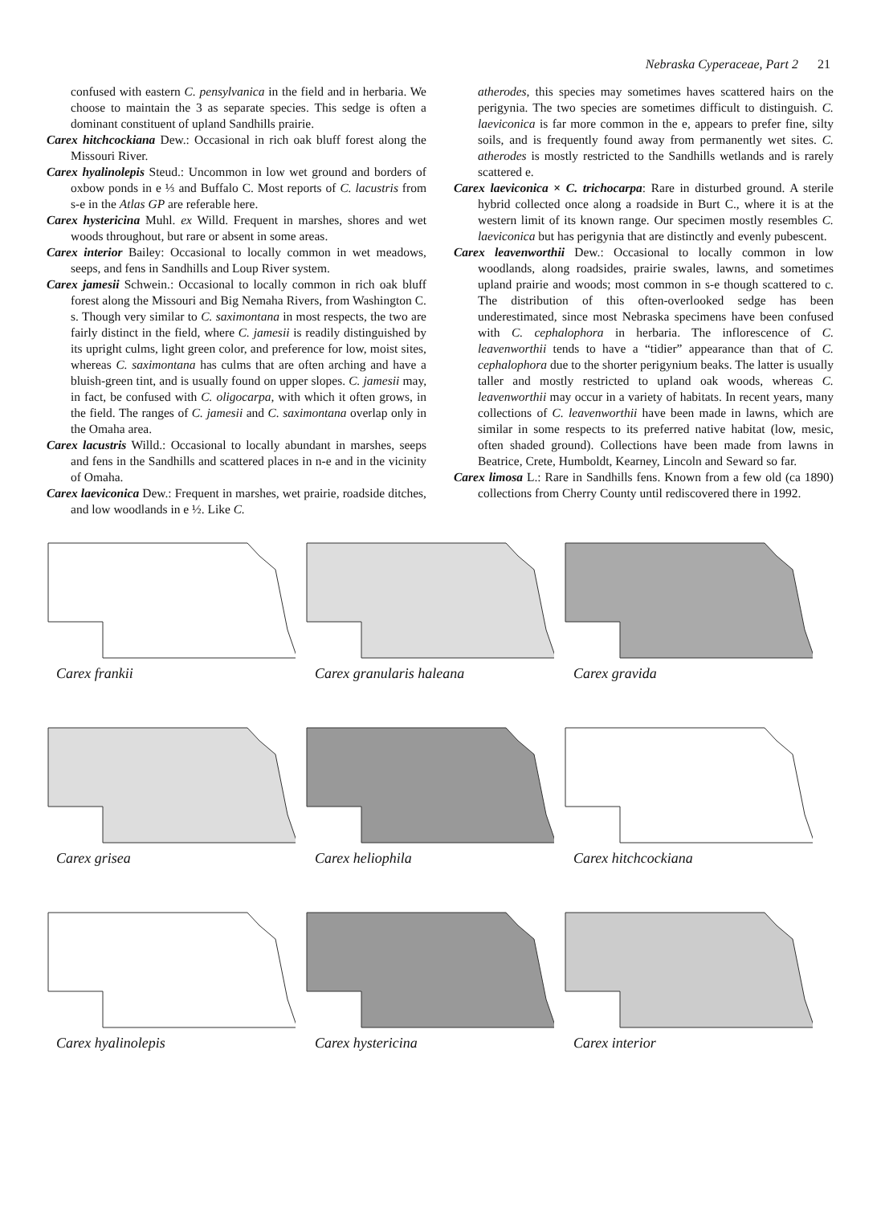Nebraska Cyperaceae, Part 2 21
confused with eastern C. pensylvanica in the field and in herbaria. We choose to maintain the 3 as separate species. This sedge is often a dominant constituent of upland Sandhills prairie.
Carex hitchcockiana Dew.: Occasional in rich oak bluff forest along the Missouri River.
Carex hyalinolepis Steud.: Uncommon in low wet ground and borders of oxbow ponds in e ⅓ and Buffalo C. Most reports of C. lacustris from s-e in the Atlas GP are referable here.
Carex hystericina Muhl. ex Willd. Frequent in marshes, shores and wet woods throughout, but rare or absent in some areas.
Carex interior Bailey: Occasional to locally common in wet meadows, seeps, and fens in Sandhills and Loup River system.
Carex jamesii Schwein.: Occasional to locally common in rich oak bluff forest along the Missouri and Big Nemaha Rivers, from Washington C. s. Though very similar to C. saximontana in most respects, the two are fairly distinct in the field, where C. jamesii is readily distinguished by its upright culms, light green color, and preference for low, moist sites, whereas C. saximontana has culms that are often arching and have a bluish-green tint, and is usually found on upper slopes. C. jamesii may, in fact, be confused with C. oligocarpa, with which it often grows, in the field. The ranges of C. jamesii and C. saximontana overlap only in the Omaha area.
Carex lacustris Willd.: Occasional to locally abundant in marshes, seeps and fens in the Sandhills and scattered places in n-e and in the vicinity of Omaha.
Carex laeviconica Dew.: Frequent in marshes, wet prairie, roadside ditches, and low woodlands in e ½. Like C.
atherodes, this species may sometimes haves scattered hairs on the perigynia. The two species are sometimes difficult to distinguish. C. laeviconica is far more common in the e, appears to prefer fine, silty soils, and is frequently found away from permanently wet sites. C. atherodes is mostly restricted to the Sandhills wetlands and is rarely scattered e.
Carex laeviconica × C. trichocarpa: Rare in disturbed ground. A sterile hybrid collected once along a roadside in Burt C., where it is at the western limit of its known range. Our specimen mostly resembles C. laeviconica but has perigynia that are distinctly and evenly pubescent.
Carex leavenworthii Dew.: Occasional to locally common in low woodlands, along roadsides, prairie swales, lawns, and sometimes upland prairie and woods; most common in s-e though scattered to c. The distribution of this often-overlooked sedge has been underestimated, since most Nebraska specimens have been confused with C. cephalophora in herbaria. The inflorescence of C. leavenworthii tends to have a “tidier” appearance than that of C. cephalophora due to the shorter perigynium beaks. The latter is usually taller and mostly restricted to upland oak woods, whereas C. leavenworthii may occur in a variety of habitats. In recent years, many collections of C. leavenworthii have been made in lawns, which are similar in some respects to its preferred native habitat (low, mesic, often shaded ground). Collections have been made from lawns in Beatrice, Crete, Humboldt, Kearney, Lincoln and Seward so far.
Carex limosa L.: Rare in Sandhills fens. Known from a few old (ca 1890) collections from Cherry County until rediscovered there in 1992.
Carex frankii
Carex granularis haleana
Carex gravida
Carex grisea
Carex heliophila
Carex hitchcockiana
Carex hyalinolepis
Carex hystericina
Carex interior